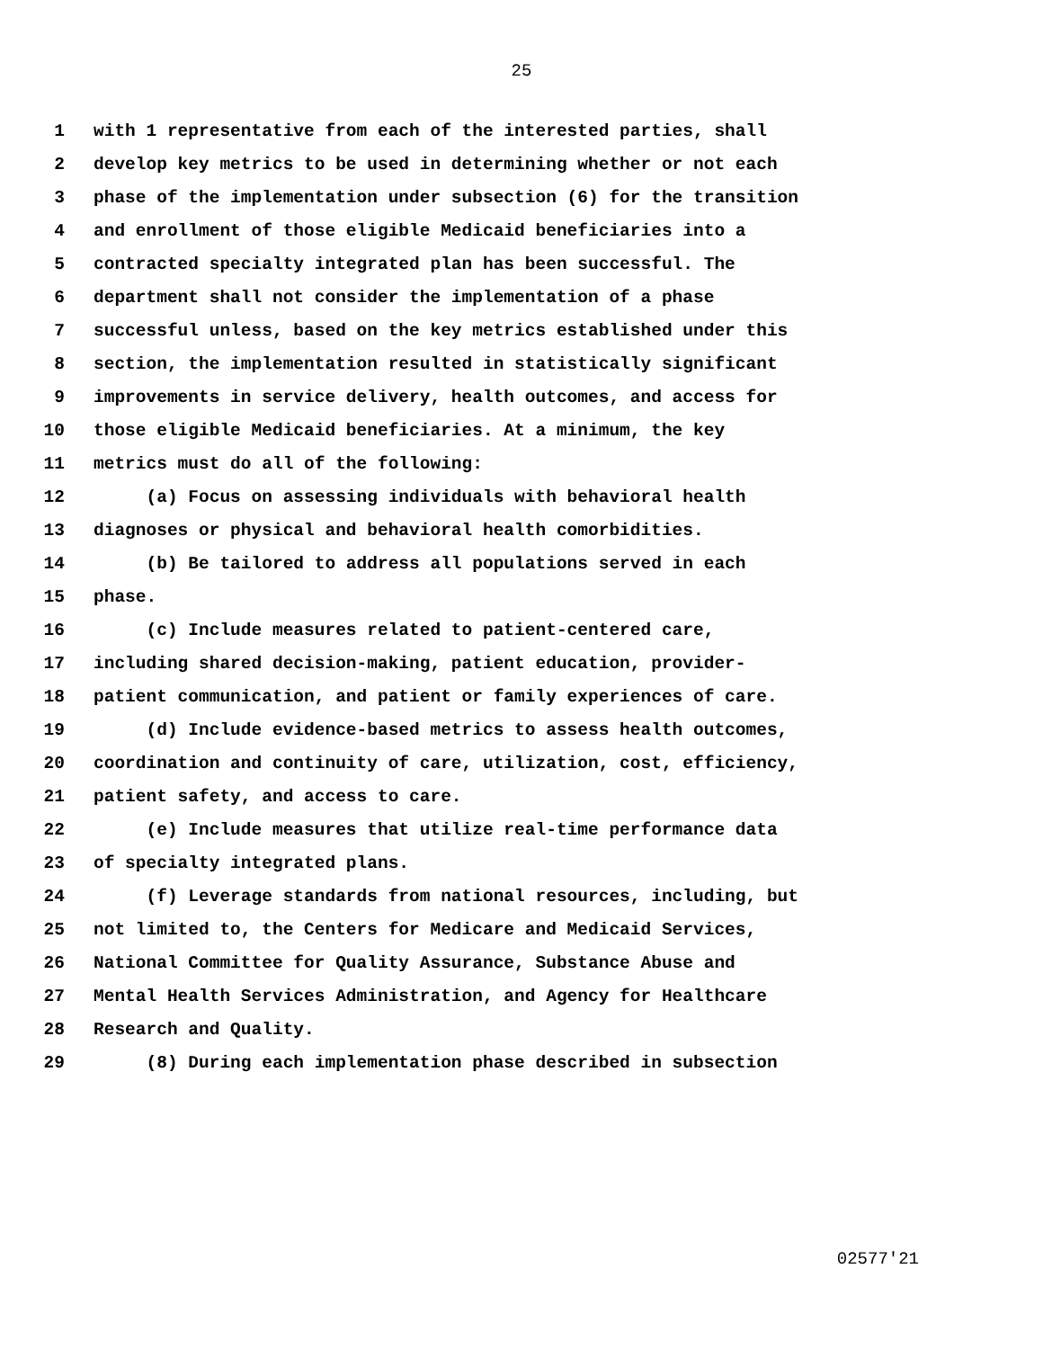25
1 with 1 representative from each of the interested parties, shall
2 develop key metrics to be used in determining whether or not each
3 phase of the implementation under subsection (6) for the transition
4 and enrollment of those eligible Medicaid beneficiaries into a
5 contracted specialty integrated plan has been successful. The
6 department shall not consider the implementation of a phase
7 successful unless, based on the key metrics established under this
8 section, the implementation resulted in statistically significant
9 improvements in service delivery, health outcomes, and access for
10 those eligible Medicaid beneficiaries. At a minimum, the key
11 metrics must do all of the following:
12 (a) Focus on assessing individuals with behavioral health
13 diagnoses or physical and behavioral health comorbidities.
14 (b) Be tailored to address all populations served in each
15 phase.
16 (c) Include measures related to patient-centered care,
17 including shared decision-making, patient education, provider-
18 patient communication, and patient or family experiences of care.
19 (d) Include evidence-based metrics to assess health outcomes,
20 coordination and continuity of care, utilization, cost, efficiency,
21 patient safety, and access to care.
22 (e) Include measures that utilize real-time performance data
23 of specialty integrated plans.
24 (f) Leverage standards from national resources, including, but
25 not limited to, the Centers for Medicare and Medicaid Services,
26 National Committee for Quality Assurance, Substance Abuse and
27 Mental Health Services Administration, and Agency for Healthcare
28 Research and Quality.
29 (8) During each implementation phase described in subsection
02577'21